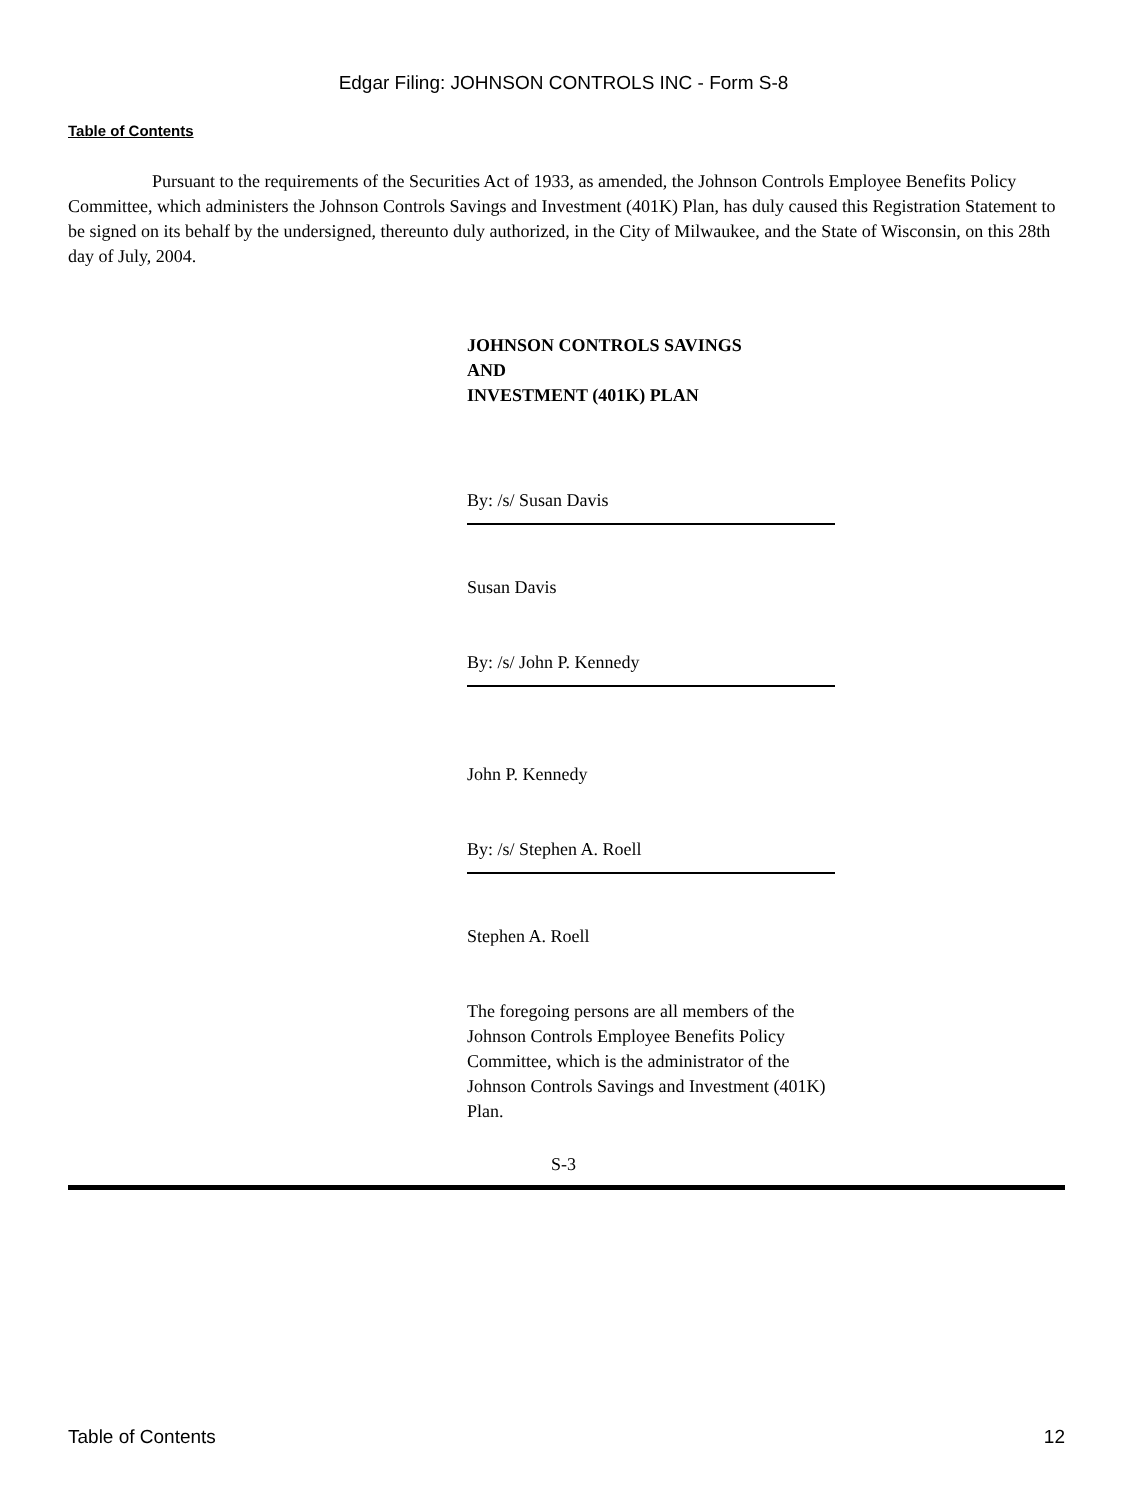Edgar Filing: JOHNSON CONTROLS INC - Form S-8
Table of Contents
Pursuant to the requirements of the Securities Act of 1933, as amended, the Johnson Controls Employee Benefits Policy Committee, which administers the Johnson Controls Savings and Investment (401K) Plan, has duly caused this Registration Statement to be signed on its behalf by the undersigned, thereunto duly authorized, in the City of Milwaukee, and the State of Wisconsin, on this 28th day of July, 2004.
JOHNSON CONTROLS SAVINGS
AND
INVESTMENT (401K) PLAN
By: /s/ Susan Davis
Susan Davis
By: /s/ John P. Kennedy
John P. Kennedy
By: /s/ Stephen A. Roell
Stephen A. Roell
The foregoing persons are all members of the Johnson Controls Employee Benefits Policy Committee, which is the administrator of the Johnson Controls Savings and Investment (401K) Plan.
S-3
Table of Contents 12